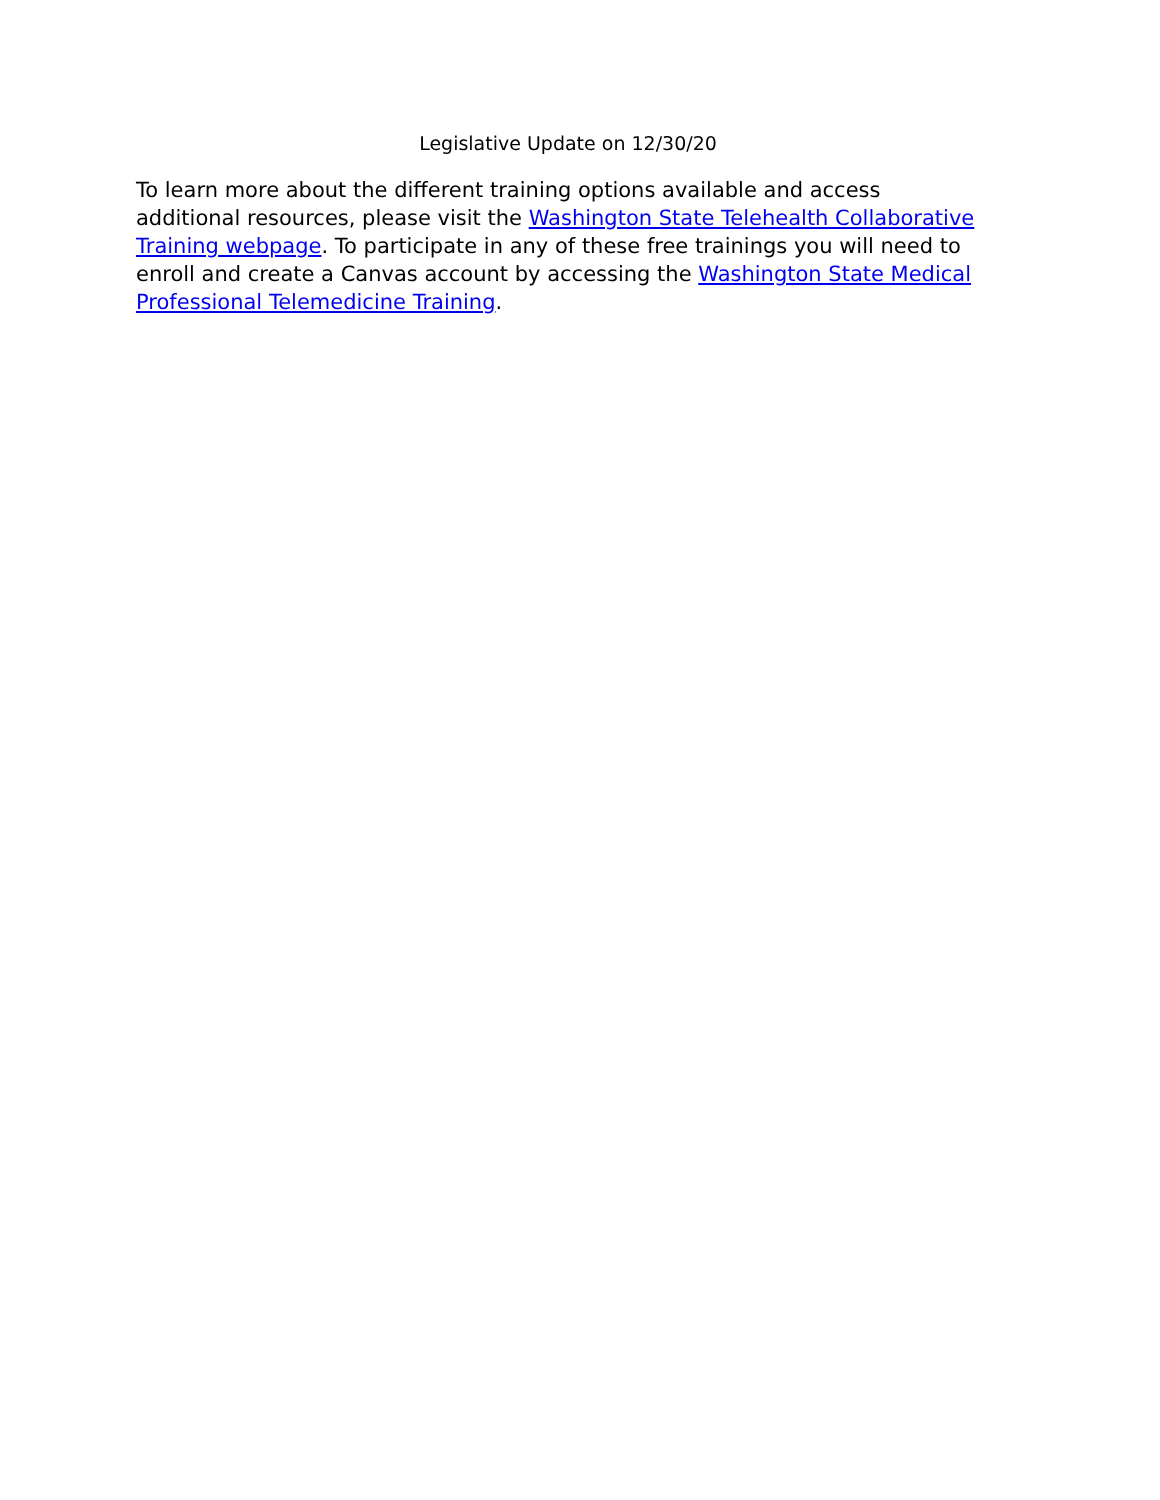Legislative Update on 12/30/20
To learn more about the different training options available and access additional resources, please visit the Washington State Telehealth Collaborative Training webpage. To participate in any of these free trainings you will need to enroll and create a Canvas account by accessing the Washington State Medical Professional Telemedicine Training.